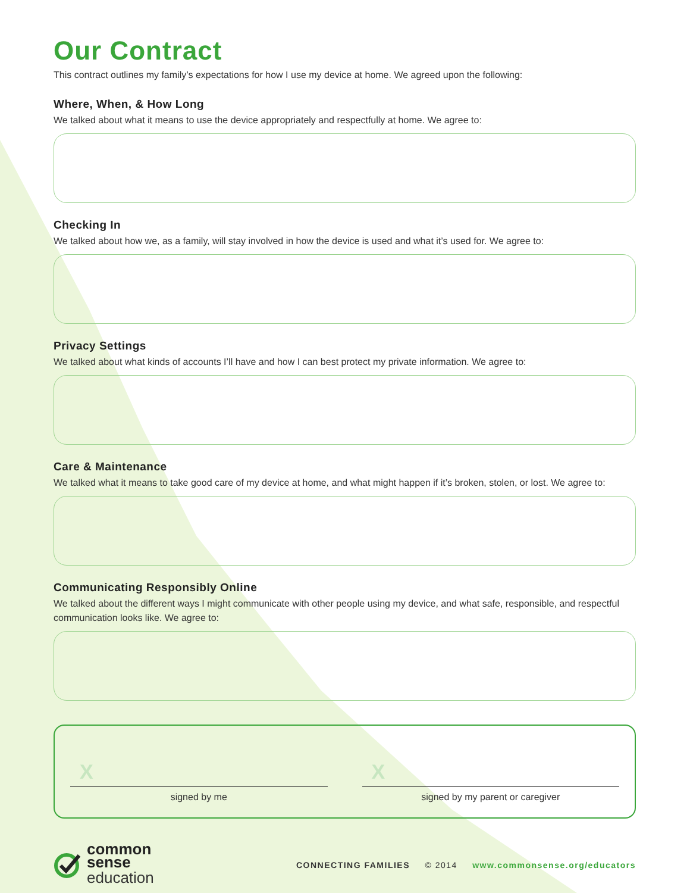Our Contract
This contract outlines my family’s expectations for how I use my device at home. We agreed upon the following:
Where, When, & How Long
We talked about what it means to use the device appropriately and respectfully at home. We agree to:
Checking In
We talked about how we, as a family, will stay involved in how the device is used and what it’s used for. We agree to:
Privacy Settings
We talked about what kinds of accounts I’ll have and how I can best protect my private information. We agree to:
Care & Maintenance
We talked what it means to take good care of my device at home, and what might happen if it’s broken, stolen, or lost. We agree to:
Communicating Responsibly Online
We talked about the different ways I might communicate with other people using my device, and what safe, responsible, and respectful communication looks like. We agree to:
X
signed by me
X
signed by my parent or caregiver
common
sense
education
CONNECTING FAMILIES © 2014 www.commonsense.org/educators